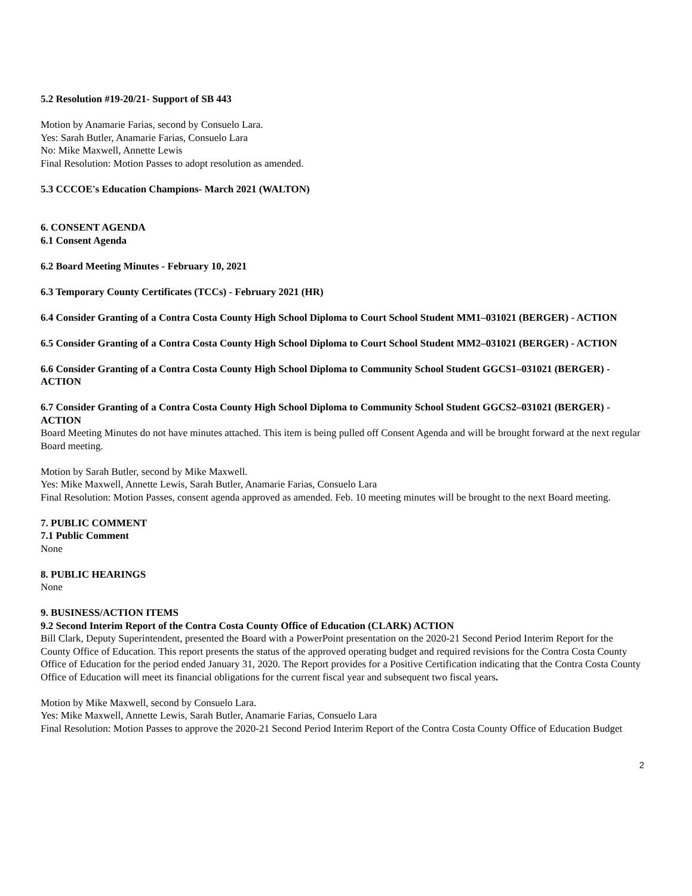5.2 Resolution #19-20/21- Support of SB 443
Motion by Anamarie Farias, second by Consuelo Lara.
Yes: Sarah Butler, Anamarie Farias, Consuelo Lara
No: Mike Maxwell, Annette Lewis
Final Resolution: Motion Passes to adopt resolution as amended.
5.3 CCCOE's Education Champions- March 2021 (WALTON)
6. CONSENT AGENDA
6.1 Consent Agenda
6.2 Board Meeting Minutes - February 10, 2021
6.3 Temporary County Certificates (TCCs) - February 2021 (HR)
6.4 Consider Granting of a Contra Costa County High School Diploma to Court School Student MM1–031021 (BERGER) - ACTION
6.5 Consider Granting of a Contra Costa County High School Diploma to Court School Student MM2–031021 (BERGER) - ACTION
6.6 Consider Granting of a Contra Costa County High School Diploma to Community School Student GGCS1–031021 (BERGER) - ACTION
6.7 Consider Granting of a Contra Costa County High School Diploma to Community School Student GGCS2–031021 (BERGER) - ACTION
Board Meeting Minutes do not have minutes attached. This item is being pulled off Consent Agenda and will be brought forward at the next regular Board meeting.
Motion by Sarah Butler, second by Mike Maxwell.
Yes: Mike Maxwell, Annette Lewis, Sarah Butler, Anamarie Farias, Consuelo Lara
Final Resolution: Motion Passes, consent agenda approved as amended. Feb. 10 meeting minutes will be brought to the next Board meeting.
7. PUBLIC COMMENT
7.1 Public Comment
None
8. PUBLIC HEARINGS
None
9. BUSINESS/ACTION ITEMS
9.2 Second Interim Report of the Contra Costa County Office of Education (CLARK) ACTION
Bill Clark, Deputy Superintendent, presented the Board with a PowerPoint presentation on the 2020-21 Second Period Interim Report for the County Office of Education. This report presents the status of the approved operating budget and required revisions for the Contra Costa County Office of Education for the period ended January 31, 2020. The Report provides for a Positive Certification indicating that the Contra Costa County Office of Education will meet its financial obligations for the current fiscal year and subsequent two fiscal years.
Motion by Mike Maxwell, second by Consuelo Lara.
Yes: Mike Maxwell, Annette Lewis, Sarah Butler, Anamarie Farias, Consuelo Lara
Final Resolution: Motion Passes to approve the 2020-21 Second Period Interim Report of the Contra Costa County Office of Education Budget
2